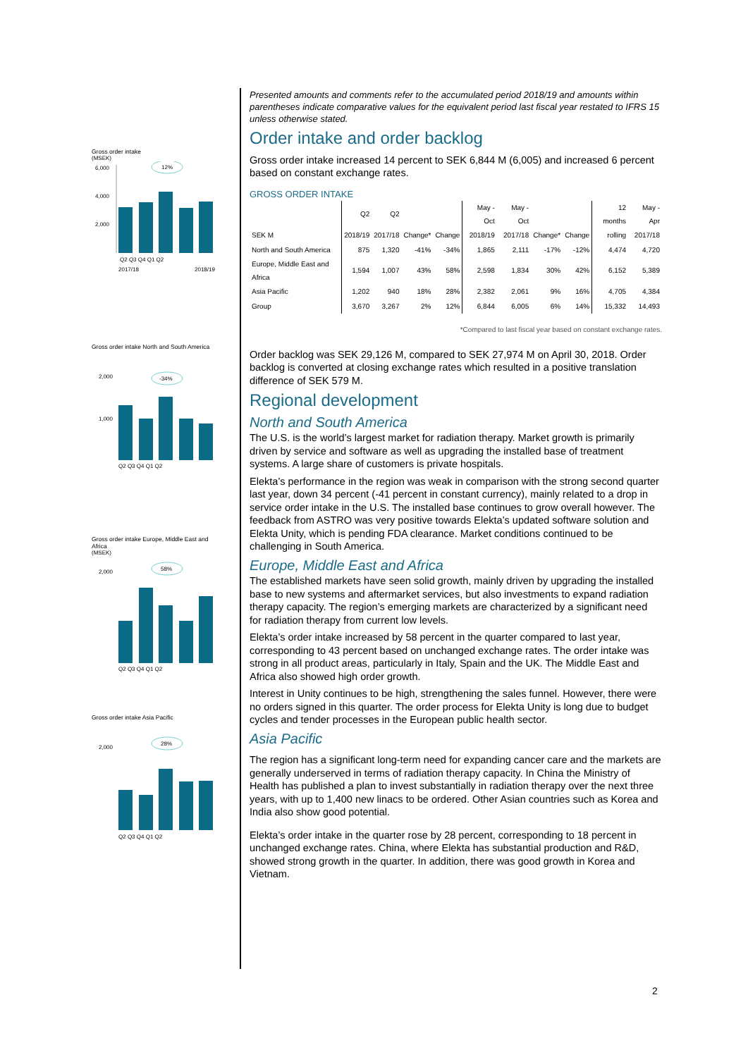Gross order intake
(MSEK)
12%
6,000
4,000
2,000
Q2 Q3 Q4 Q1 Q2
2017/18
2018/19
Gross order intake North and South America
-34%
2,000
1,000
Q2 Q3 Q4 Q1 Q2
Gross order intake Europe, Middle East and Africa
(MSEK)
58%
2,000
Q2 Q3 Q4 Q1 Q2
Gross order intake Asia Pacific
28%
2,000
Q2 Q3 Q4 Q1 Q2
Presented amounts and comments refer to the accumulated period 2018/19 and amounts within parentheses indicate comparative values for the equivalent period last fiscal year restated to IFRS 15 unless otherwise stated.
Order intake and order backlog
Gross order intake increased 14 percent to SEK 6,844 M (6,005) and increased 6 percent based on constant exchange rates.
GROSS ORDER INTAKE
| | Q2 | Q2 | | | May - Oct | May - Oct | | | 12 months | May - Apr |
| --- | --- | --- | --- | --- | --- | --- | --- | --- | --- | --- |
| SEK M | 2018/19 | 2017/18 | Change* | Change | 2018/19 | 2017/18 | Change* | Change | rolling | 2017/18 |
| North and South America | 875 | 1,320 | -41% | -34% | 1,865 | 2,111 | -17% | -12% | 4,474 | 4,720 |
| Europe, Middle East and Africa | 1,594 | 1,007 | 43% | 58% | 2,598 | 1,834 | 30% | 42% | 6,152 | 5,389 |
| Asia Pacific | 1,202 | 940 | 18% | 28% | 2,382 | 2,061 | 9% | 16% | 4,705 | 4,384 |
| Group | 3,670 | 3,267 | 2% | 12% | 6,844 | 6,005 | 6% | 14% | 15,332 | 14,493 |
*Compared to last fiscal year based on constant exchange rates.
Order backlog was SEK 29,126 M, compared to SEK 27,974 M on April 30, 2018. Order backlog is converted at closing exchange rates which resulted in a positive translation difference of SEK 579 M.
Regional development
North and South America
The U.S. is the world’s largest market for radiation therapy. Market growth is primarily driven by service and software as well as upgrading the installed base of treatment systems. A large share of customers is private hospitals.
Elekta’s performance in the region was weak in comparison with the strong second quarter last year, down 34 percent (-41 percent in constant currency), mainly related to a drop in service order intake in the U.S. The installed base continues to grow overall however. The feedback from ASTRO was very positive towards Elekta’s updated software solution and Elekta Unity, which is pending FDA clearance. Market conditions continued to be challenging in South America.
Europe, Middle East and Africa
The established markets have seen solid growth, mainly driven by upgrading the installed base to new systems and aftermarket services, but also investments to expand radiation therapy capacity. The region’s emerging markets are characterized by a significant need for radiation therapy from current low levels.
Elekta’s order intake increased by 58 percent in the quarter compared to last year, corresponding to 43 percent based on unchanged exchange rates. The order intake was strong in all product areas, particularly in Italy, Spain and the UK. The Middle East and Africa also showed high order growth.
Interest in Unity continues to be high, strengthening the sales funnel. However, there were no orders signed in this quarter. The order process for Elekta Unity is long due to budget cycles and tender processes in the European public health sector.
Asia Pacific
The region has a significant long-term need for expanding cancer care and the markets are generally underserved in terms of radiation therapy capacity. In China the Ministry of Health has published a plan to invest substantially in radiation therapy over the next three years, with up to 1,400 new linacs to be ordered. Other Asian countries such as Korea and India also show good potential.
Elekta’s order intake in the quarter rose by 28 percent, corresponding to 18 percent in unchanged exchange rates. China, where Elekta has substantial production and R&D, showed strong growth in the quarter. In addition, there was good growth in Korea and Vietnam.
2